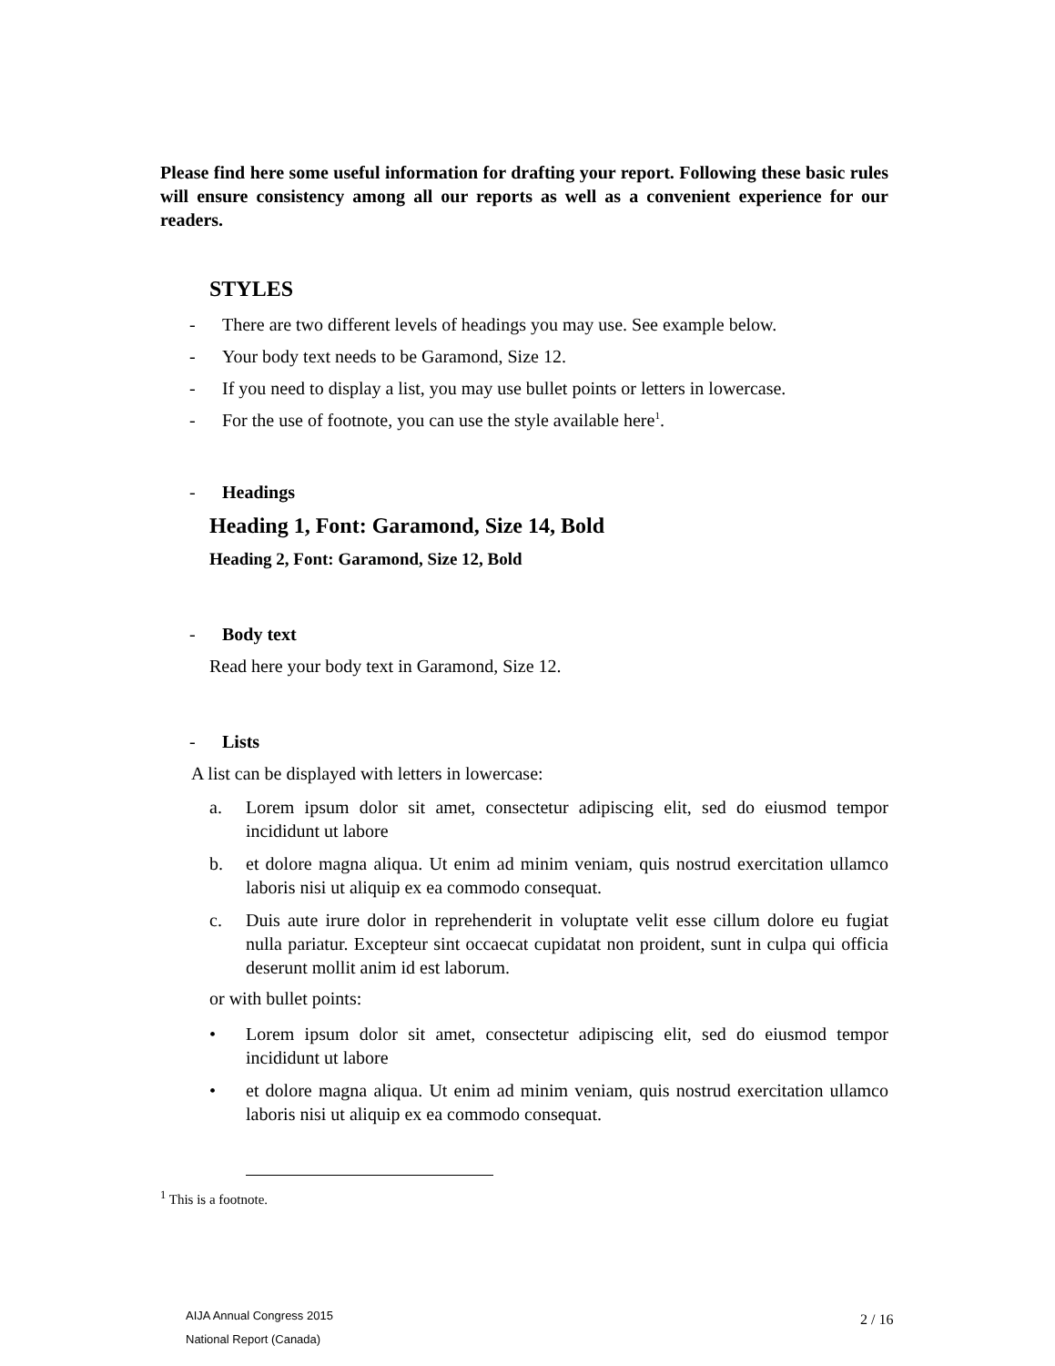Please find here some useful information for drafting your report. Following these basic rules will ensure consistency among all our reports as well as a convenient experience for our readers.
STYLES
- There are two different levels of headings you may use. See example below.
- Your body text needs to be Garamond, Size 12.
- If you need to display a list, you may use bullet points or letters in lowercase.
- For the use of footnote, you can use the style available here<sup>1</sup>.
- Headings
Heading 1, Font: Garamond, Size 14, Bold
Heading 2, Font: Garamond, Size 12, Bold
- Body text
Read here your body text in Garamond, Size 12.
- Lists
A list can be displayed with letters in lowercase:
a. Lorem ipsum dolor sit amet, consectetur adipiscing elit, sed do eiusmod tempor incididunt ut labore
b. et dolore magna aliqua. Ut enim ad minim veniam, quis nostrud exercitation ullamco laboris nisi ut aliquip ex ea commodo consequat.
c. Duis aute irure dolor in reprehenderit in voluptate velit esse cillum dolore eu fugiat nulla pariatur. Excepteur sint occaecat cupidatat non proident, sunt in culpa qui officia deserunt mollit anim id est laborum.
or with bullet points:
• Lorem ipsum dolor sit amet, consectetur adipiscing elit, sed do eiusmod tempor incididunt ut labore
• et dolore magna aliqua. Ut enim ad minim veniam, quis nostrud exercitation ullamco laboris nisi ut aliquip ex ea commodo consequat.
<sup>1</sup> This is a footnote.
AIJA Annual Congress 2015
National Report (Canada)
2 / 16